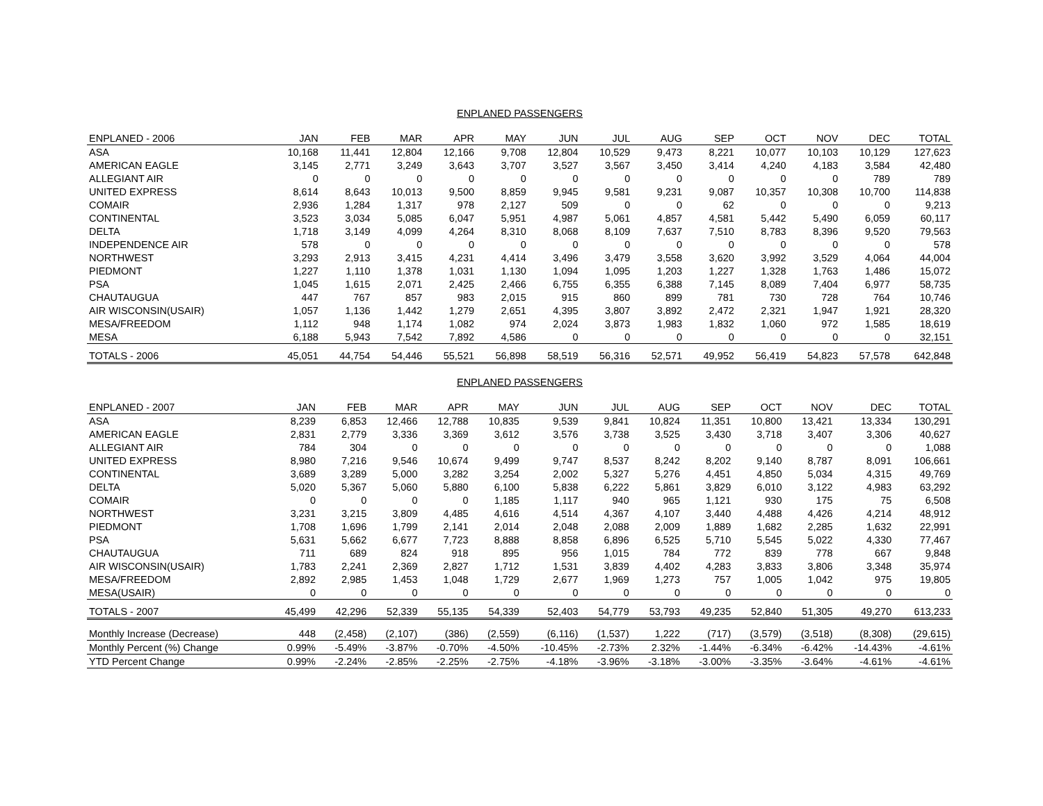ENPLANED PASSENGERS
| ENPLANED - 2006 | JAN | FEB | MAR | APR | MAY | JUN | JUL | AUG | SEP | OCT | NOV | DEC | TOTAL |
| --- | --- | --- | --- | --- | --- | --- | --- | --- | --- | --- | --- | --- | --- |
| ASA | 10,168 | 11,441 | 12,804 | 12,166 | 9,708 | 12,804 | 10,529 | 9,473 | 8,221 | 10,077 | 10,103 | 10,129 | 127,623 |
| AMERICAN EAGLE | 3,145 | 2,771 | 3,249 | 3,643 | 3,707 | 3,527 | 3,567 | 3,450 | 3,414 | 4,240 | 4,183 | 3,584 | 42,480 |
| ALLEGIANT AIR | 0 | 0 | 0 | 0 | 0 | 0 | 0 | 0 | 0 | 0 | 0 | 789 | 789 |
| UNITED EXPRESS | 8,614 | 8,643 | 10,013 | 9,500 | 8,859 | 9,945 | 9,581 | 9,231 | 9,087 | 10,357 | 10,308 | 10,700 | 114,838 |
| COMAIR | 2,936 | 1,284 | 1,317 | 978 | 2,127 | 509 | 0 | 0 | 62 | 0 | 0 | 0 | 9,213 |
| CONTINENTAL | 3,523 | 3,034 | 5,085 | 6,047 | 5,951 | 4,987 | 5,061 | 4,857 | 4,581 | 5,442 | 5,490 | 6,059 | 60,117 |
| DELTA | 1,718 | 3,149 | 4,099 | 4,264 | 8,310 | 8,068 | 8,109 | 7,637 | 7,510 | 8,783 | 8,396 | 9,520 | 79,563 |
| INDEPENDENCE AIR | 578 | 0 | 0 | 0 | 0 | 0 | 0 | 0 | 0 | 0 | 0 | 0 | 578 |
| NORTHWEST | 3,293 | 2,913 | 3,415 | 4,231 | 4,414 | 3,496 | 3,479 | 3,558 | 3,620 | 3,992 | 3,529 | 4,064 | 44,004 |
| PIEDMONT | 1,227 | 1,110 | 1,378 | 1,031 | 1,130 | 1,094 | 1,095 | 1,203 | 1,227 | 1,328 | 1,763 | 1,486 | 15,072 |
| PSA | 1,045 | 1,615 | 2,071 | 2,425 | 2,466 | 6,755 | 6,355 | 6,388 | 7,145 | 8,089 | 7,404 | 6,977 | 58,735 |
| CHAUTAUGUA | 447 | 767 | 857 | 983 | 2,015 | 915 | 860 | 899 | 781 | 730 | 728 | 764 | 10,746 |
| AIR WISCONSIN(USAIR) | 1,057 | 1,136 | 1,442 | 1,279 | 2,651 | 4,395 | 3,807 | 3,892 | 2,472 | 2,321 | 1,947 | 1,921 | 28,320 |
| MESA/FREEDOM | 1,112 | 948 | 1,174 | 1,082 | 974 | 2,024 | 3,873 | 1,983 | 1,832 | 1,060 | 972 | 1,585 | 18,619 |
| MESA | 6,188 | 5,943 | 7,542 | 7,892 | 4,586 | 0 | 0 | 0 | 0 | 0 | 0 | 0 | 32,151 |
| TOTALS - 2006 | 45,051 | 44,754 | 54,446 | 55,521 | 56,898 | 58,519 | 56,316 | 52,571 | 49,952 | 56,419 | 54,823 | 57,578 | 642,848 |
ENPLANED PASSENGERS
| ENPLANED - 2007 | JAN | FEB | MAR | APR | MAY | JUN | JUL | AUG | SEP | OCT | NOV | DEC | TOTAL |
| --- | --- | --- | --- | --- | --- | --- | --- | --- | --- | --- | --- | --- | --- |
| ASA | 8,239 | 6,853 | 12,466 | 12,788 | 10,835 | 9,539 | 9,841 | 10,824 | 11,351 | 10,800 | 13,421 | 13,334 | 130,291 |
| AMERICAN EAGLE | 2,831 | 2,779 | 3,336 | 3,369 | 3,612 | 3,576 | 3,738 | 3,525 | 3,430 | 3,718 | 3,407 | 3,306 | 40,627 |
| ALLEGIANT AIR | 784 | 304 | 0 | 0 | 0 | 0 | 0 | 0 | 0 | 0 | 0 | 0 | 1,088 |
| UNITED EXPRESS | 8,980 | 7,216 | 9,546 | 10,674 | 9,499 | 9,747 | 8,537 | 8,242 | 8,202 | 9,140 | 8,787 | 8,091 | 106,661 |
| CONTINENTAL | 3,689 | 3,289 | 5,000 | 3,282 | 3,254 | 2,002 | 5,327 | 5,276 | 4,451 | 4,850 | 5,034 | 4,315 | 49,769 |
| DELTA | 5,020 | 5,367 | 5,060 | 5,880 | 6,100 | 5,838 | 6,222 | 5,861 | 3,829 | 6,010 | 3,122 | 4,983 | 63,292 |
| COMAIR | 0 | 0 | 0 | 0 | 1,185 | 1,117 | 940 | 965 | 1,121 | 930 | 175 | 75 | 6,508 |
| NORTHWEST | 3,231 | 3,215 | 3,809 | 4,485 | 4,616 | 4,514 | 4,367 | 4,107 | 3,440 | 4,488 | 4,426 | 4,214 | 48,912 |
| PIEDMONT | 1,708 | 1,696 | 1,799 | 2,141 | 2,014 | 2,048 | 2,088 | 2,009 | 1,889 | 1,682 | 2,285 | 1,632 | 22,991 |
| PSA | 5,631 | 5,662 | 6,677 | 7,723 | 8,888 | 8,858 | 6,896 | 6,525 | 5,710 | 5,545 | 5,022 | 4,330 | 77,467 |
| CHAUTAUGUA | 711 | 689 | 824 | 918 | 895 | 956 | 1,015 | 784 | 772 | 839 | 778 | 667 | 9,848 |
| AIR WISCONSIN(USAIR) | 1,783 | 2,241 | 2,369 | 2,827 | 1,712 | 1,531 | 3,839 | 4,402 | 4,283 | 3,833 | 3,806 | 3,348 | 35,974 |
| MESA/FREEDOM | 2,892 | 2,985 | 1,453 | 1,048 | 1,729 | 2,677 | 1,969 | 1,273 | 757 | 1,005 | 1,042 | 975 | 19,805 |
| MESA(USAIR) | 0 | 0 | 0 | 0 | 0 | 0 | 0 | 0 | 0 | 0 | 0 | 0 | 0 |
| TOTALS - 2007 | 45,499 | 42,296 | 52,339 | 55,135 | 54,339 | 52,403 | 54,779 | 53,793 | 49,235 | 52,840 | 51,305 | 49,270 | 613,233 |
| Monthly Increase (Decrease) | 448 | (2,458) | (2,107) | (386) | (2,559) | (6,116) | (1,537) | 1,222 | (717) | (3,579) | (3,518) | (8,308) | (29,615) |
| Monthly Percent (%) Change | 0.99% | -5.49% | -3.87% | -0.70% | -4.50% | -10.45% | -2.73% | 2.32% | -1.44% | -6.34% | -6.42% | -14.43% | -4.61% |
| YTD Percent Change | 0.99% | -2.24% | -2.85% | -2.25% | -2.75% | -4.18% | -3.96% | -3.18% | -3.00% | -3.35% | -3.64% | -4.61% | -4.61% |